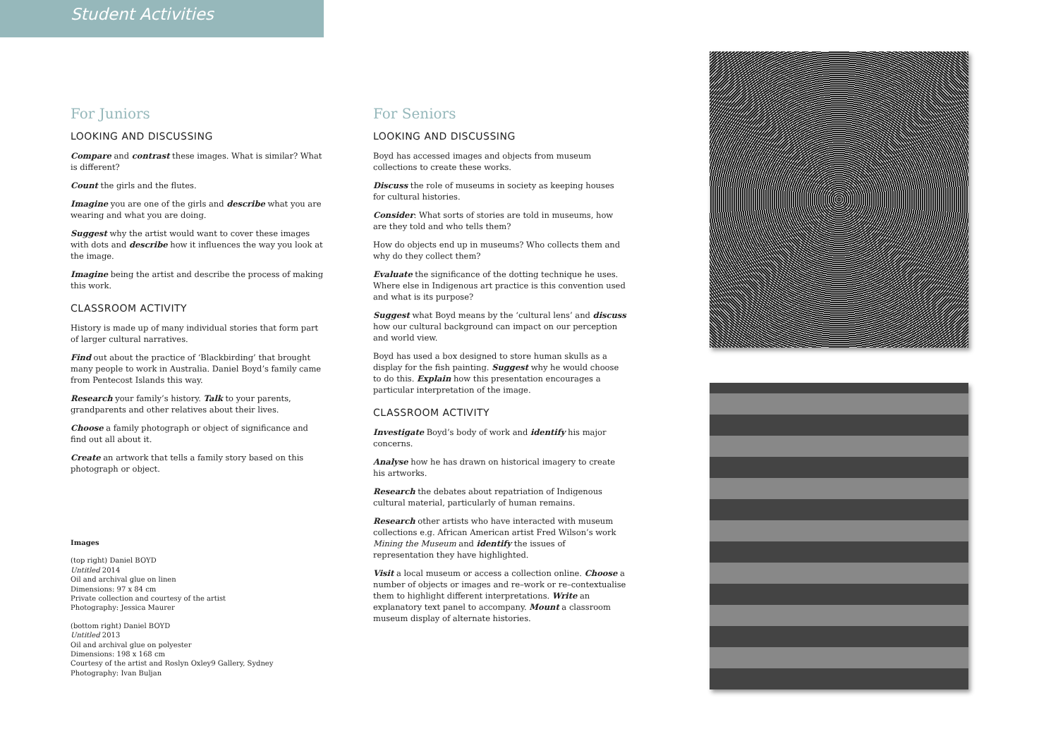Student Activities
For Juniors
LOOKING AND DISCUSSING
Compare and contrast these images. What is similar? What is different?
Count the girls and the flutes.
Imagine you are one of the girls and describe what you are wearing and what you are doing.
Suggest why the artist would want to cover these images with dots and describe how it influences the way you look at the image.
Imagine being the artist and describe the process of making this work.
CLASSROOM ACTIVITY
History is made up of many individual stories that form part of larger cultural narratives.
Find out about the practice of ‘Blackbirding’ that brought many people to work in Australia. Daniel Boyd’s family came from Pentecost Islands this way.
Research your family’s history. Talk to your parents, grandparents and other relatives about their lives.
Choose a family photograph or object of significance and find out all about it.
Create an artwork that tells a family story based on this photograph or object.
Images
(top right) Daniel BOYD
Untitled 2014
Oil and archival glue on linen
Dimensions: 97 x 84 cm
Private collection and courtesy of the artist
Photography: Jessica Maurer
(bottom right) Daniel BOYD
Untitled 2013
Oil and archival glue on polyester
Dimensions: 198 x 168 cm
Courtesy of the artist and Roslyn Oxley9 Gallery, Sydney
Photography: Ivan Buljan
For Seniors
LOOKING AND DISCUSSING
Boyd has accessed images and objects from museum collections to create these works.
Discuss the role of museums in society as keeping houses for cultural histories.
Consider: What sorts of stories are told in museums, how are they told and who tells them?
How do objects end up in museums? Who collects them and why do they collect them?
Evaluate the significance of the dotting technique he uses. Where else in Indigenous art practice is this convention used and what is its purpose?
Suggest what Boyd means by the ‘cultural lens’ and discuss how our cultural background can impact on our perception and world view.
Boyd has used a box designed to store human skulls as a display for the fish painting. Suggest why he would choose to do this. Explain how this presentation encourages a particular interpretation of the image.
CLASSROOM ACTIVITY
Investigate Boyd’s body of work and identify his major concerns.
Analyse how he has drawn on historical imagery to create his artworks.
Research the debates about repatriation of Indigenous cultural material, particularly of human remains.
Research other artists who have interacted with museum collections e.g. African American artist Fred Wilson’s work Mining the Museum and identify the issues of representation they have highlighted.
Visit a local museum or access a collection online. Choose a number of objects or images and re–work or re–contextualise them to highlight different interpretations. Write an explanatory text panel to accompany. Mount a classroom museum display of alternate histories.